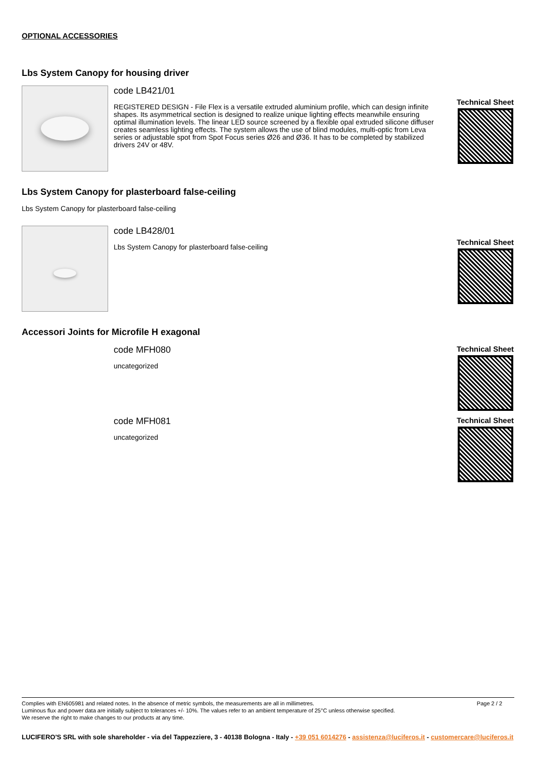OPTIONAL ACCESSORIES
Lbs System Canopy for housing driver
code LB421/01
REGISTERED DESIGN - File Flex is a versatile extruded aluminium profile, which can design infinite shapes. Its asymmetrical section is designed to realize unique lighting effects meanwhile ensuring optimal illumination levels. The linear LED source screened by a flexible opal extruded silicone diffuser creates seamless lighting effects. The system allows the use of blind modules, multi-optic from Leva series or adjustable spot from Spot Focus series Ø26 and Ø36. It has to be completed by stabilized drivers 24V or 48V.
Technical Sheet
Lbs System Canopy for plasterboard false-ceiling
Lbs System Canopy for plasterboard false-ceiling
code LB428/01
Lbs System Canopy for plasterboard false-ceiling
Technical Sheet
Accessori Joints for Microfile H exagonal
code MFH080
uncategorized
Technical Sheet
code MFH081
uncategorized
Technical Sheet
Page 2 / 2 Complies with EN605981 and related notes. In the absence of metric symbols, the measurements are all in millimetres.
Luminous flux and power data are initially subject to tolerances +/- 10%. The values refer to an ambient temperature of 25°C unless otherwise specified.
We reserve the right to make changes to our products at any time.
LUCIFERO'S SRL with sole shareholder - via del Tappezziere, 3 - 40138 Bologna - Italy - +39 051 6014276 - assistenza@luciferos.it - customercare@luciferos.it